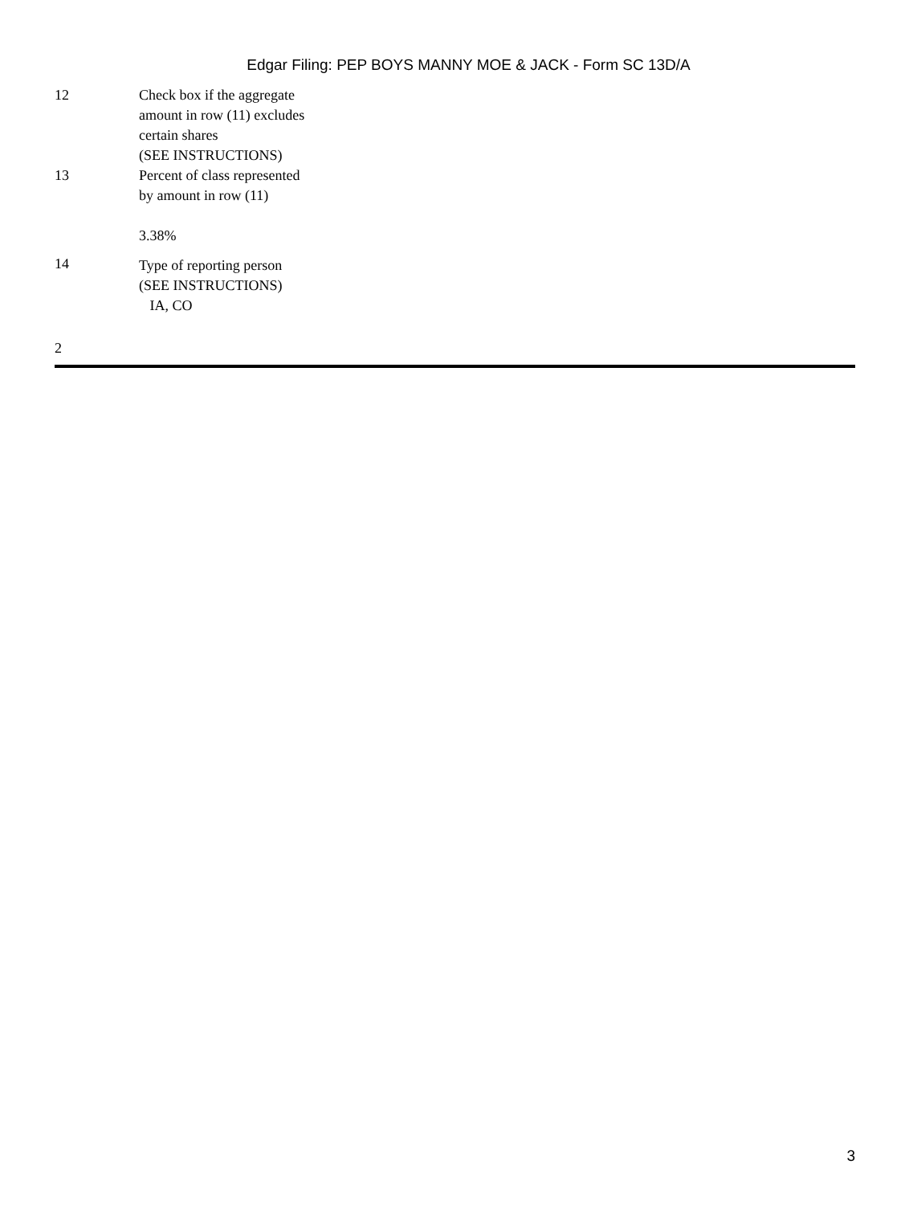Edgar Filing: PEP BOYS MANNY MOE & JACK - Form SC 13D/A
| 12 | Check box if the aggregate amount in row (11) excludes certain shares (SEE INSTRUCTIONS) |
| 13 | Percent of class represented by amount in row (11) 3.38% |
| 14 | Type of reporting person (SEE INSTRUCTIONS) IA, CO |
2
3